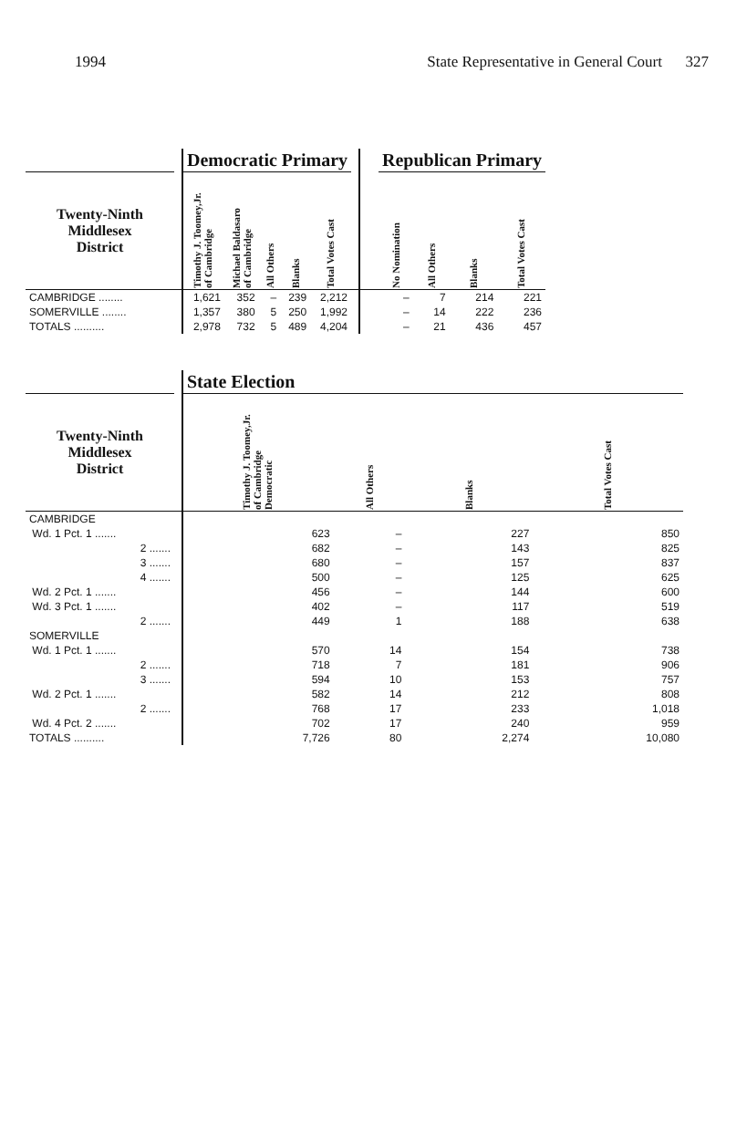1994 State Representative in General Court 327
| | | Democratic Primary | | | | | | | Republican Primary | | | |
| --- | --- | --- | --- | --- | --- | --- | --- | --- | --- | --- | --- | --- |
| Twenty-Ninth Middlesex District | | Timothy J. Toomey,Jr. of Cambridge | Michael Baldasaro of Cambridge | All Others | Blanks | Total Votes Cast | | | No Nomination | All Others | Blanks | Total Votes Cast |
| CAMBRIDGE ........ | | 1,621 | 352 | – | 239 | 2,212 | | | – | 7 | 214 | 221 |
| SOMERVILLE ........ | | 1,357 | 380 | 5 | 250 | 1,992 | | | – | 14 | 222 | 236 |
| TOTALS .......... | | 2,978 | 732 | 5 | 489 | 4,204 | | | – | 21 | 436 | 457 |
| | | State Election | | | |
| --- | --- | --- | --- | --- | --- |
| Twenty-Ninth Middlesex District | | Timothy J. Toomey,Jr. of Cambridge Democratic | All Others | Blanks | Total Votes Cast |
| CAMBRIDGE | | | | | |
| Wd. 1 Pct. 1 ....... | | 623 | – | 227 | 850 |
| 2 ....... | | 682 | – | 143 | 825 |
| 3 ....... | | 680 | – | 157 | 837 |
| 4 ....... | | 500 | – | 125 | 625 |
| Wd. 2 Pct. 1 ....... | | 456 | – | 144 | 600 |
| Wd. 3 Pct. 1 ....... | | 402 | – | 117 | 519 |
| 2 ....... | | 449 | 1 | 188 | 638 |
| SOMERVILLE | | | | | |
| Wd. 1 Pct. 1 ....... | | 570 | 14 | 154 | 738 |
| 2 ....... | | 718 | 7 | 181 | 906 |
| 3 ....... | | 594 | 10 | 153 | 757 |
| Wd. 2 Pct. 1 ....... | | 582 | 14 | 212 | 808 |
| 2 ....... | | 768 | 17 | 233 | 1,018 |
| Wd. 4 Pct. 2 ....... | | 702 | 17 | 240 | 959 |
| TOTALS .......... | | 7,726 | 80 | 2,274 | 10,080 |